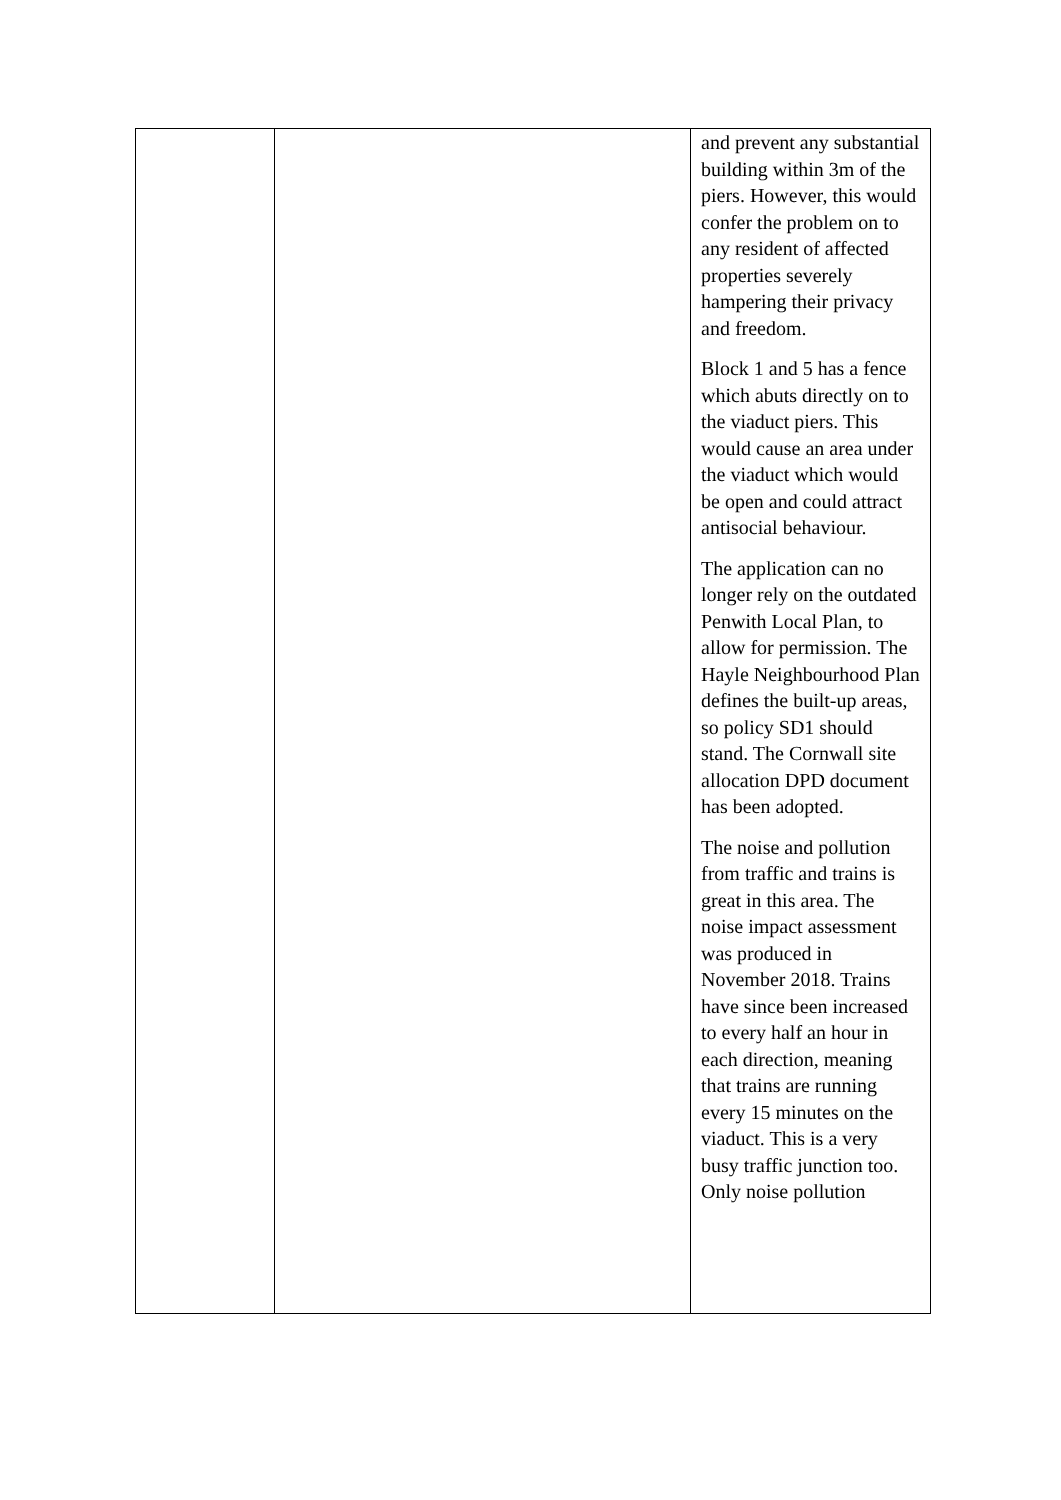| | | and prevent any substantial building within 3m of the piers. However, this would confer the problem on to any resident of affected properties severely hampering their privacy and freedom. Block 1 and 5 has a fence which abuts directly on to the viaduct piers. This would cause an area under the viaduct which would be open and could attract antisocial behaviour. The application can no longer rely on the outdated Penwith Local Plan, to allow for permission. The Hayle Neighbourhood Plan defines the built-up areas, so policy SD1 should stand. The Cornwall site allocation DPD document has been adopted. The noise and pollution from traffic and trains is great in this area. The noise impact assessment was produced in November 2018. Trains have since been increased to every half an hour in each direction, meaning that trains are running every 15 minutes on the viaduct. This is a very busy traffic junction too. Only noise pollution |